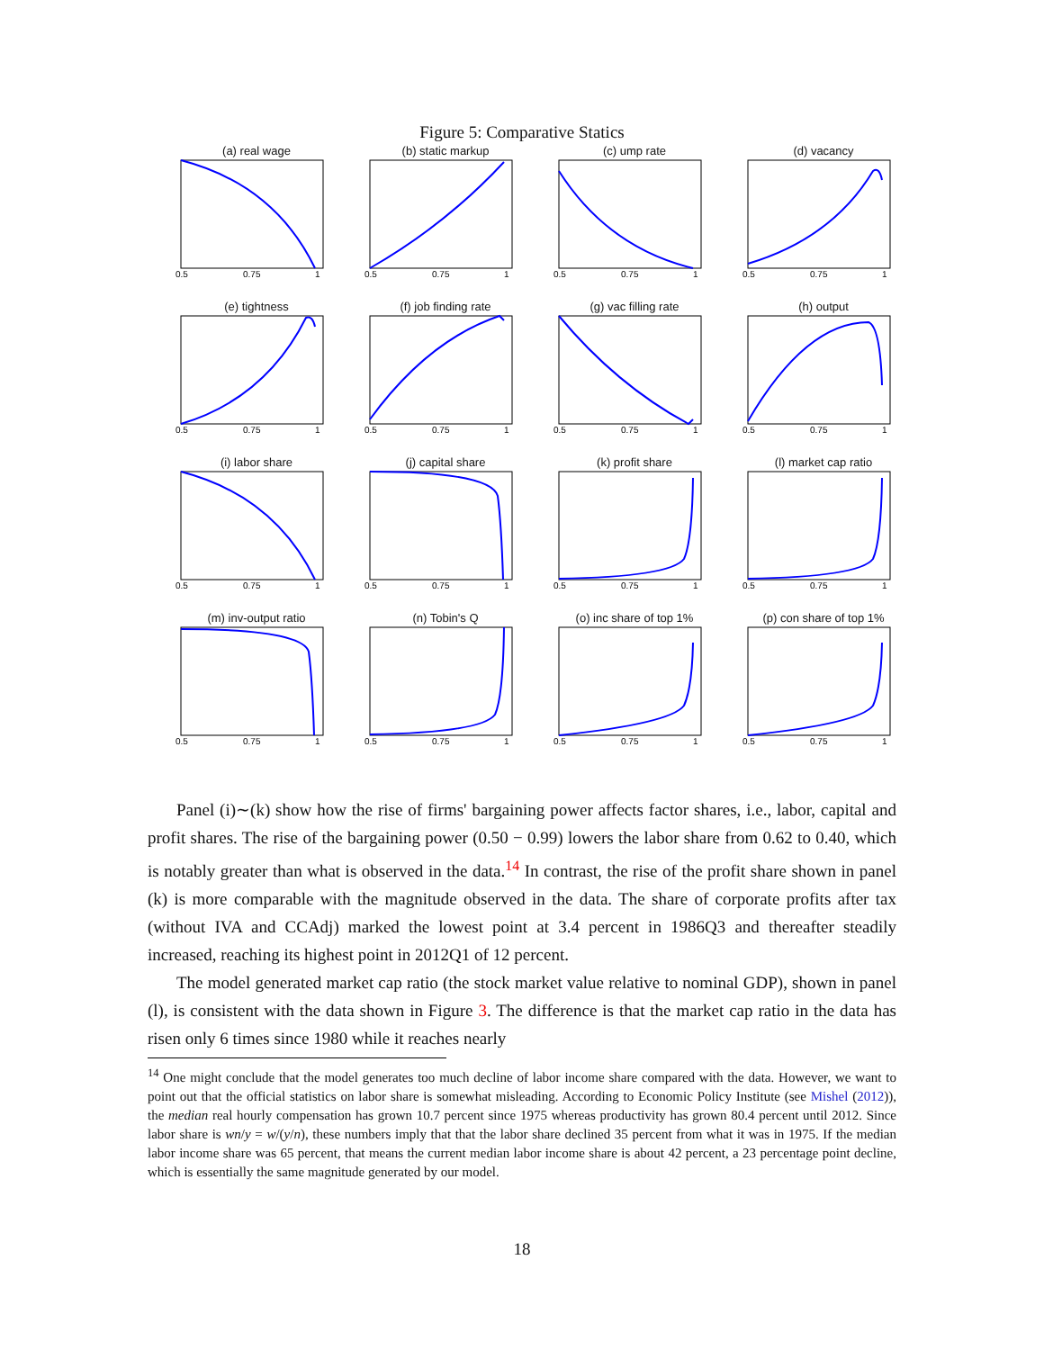Figure 5: Comparative Statics
(a) real wage
0.5
0.75
1
(b) static markup
0.5
0.75
1
(c) ump rate
0.5
0.75
1
(d) vacancy
0.5
0.75
1
(e) tightness
0.5
0.75
1
(f) job finding rate
0.5
0.75
1
(g) vac filling rate
0.5
0.75
1
(h) output
0.5
0.75
1
(i) labor share
0.5
0.75
1
(j) capital share
0.5
0.75
1
(k) profit share
0.5
0.75
1
(l) market cap ratio
0.5
0.75
1
(m) inv-output ratio
0.5
0.75
1
(n) Tobin's Q
0.5
0.75
1
(o) inc share of top 1%
0.5
0.75
1
(p) con share of top 1%
0.5
0.75
1
Panel (i)∼(k) show how the rise of firms' bargaining power affects factor shares, i.e., labor, capital and profit shares. The rise of the bargaining power (0.50 − 0.99) lowers the labor share from 0.62 to 0.40, which is notably greater than what is observed in the data.<sup>14</sup> In contrast, the rise of the profit share shown in panel (k) is more comparable with the magnitude observed in the data. The share of corporate profits after tax (without IVA and CCAdj) marked the lowest point at 3.4 percent in 1986Q3 and thereafter steadily increased, reaching its highest point in 2012Q1 of 12 percent.
The model generated market cap ratio (the stock market value relative to nominal GDP), shown in panel (l), is consistent with the data shown in Figure 3. The difference is that the market cap ratio in the data has risen only 6 times since 1980 while it reaches nearly
<sup>14</sup> One might conclude that the model generates too much decline of labor income share compared with the data. However, we want to point out that the official statistics on labor share is somewhat misleading. According to Economic Policy Institute (see Mishel (2012)), the median real hourly compensation has grown 10.7 percent since 1975 whereas productivity has grown 80.4 percent until 2012. Since labor share is wn/y = w/(y/n), these numbers imply that that the labor share declined 35 percent from what it was in 1975. If the median labor income share was 65 percent, that means the current median labor income share is about 42 percent, a 23 percentage point decline, which is essentially the same magnitude generated by our model.
18